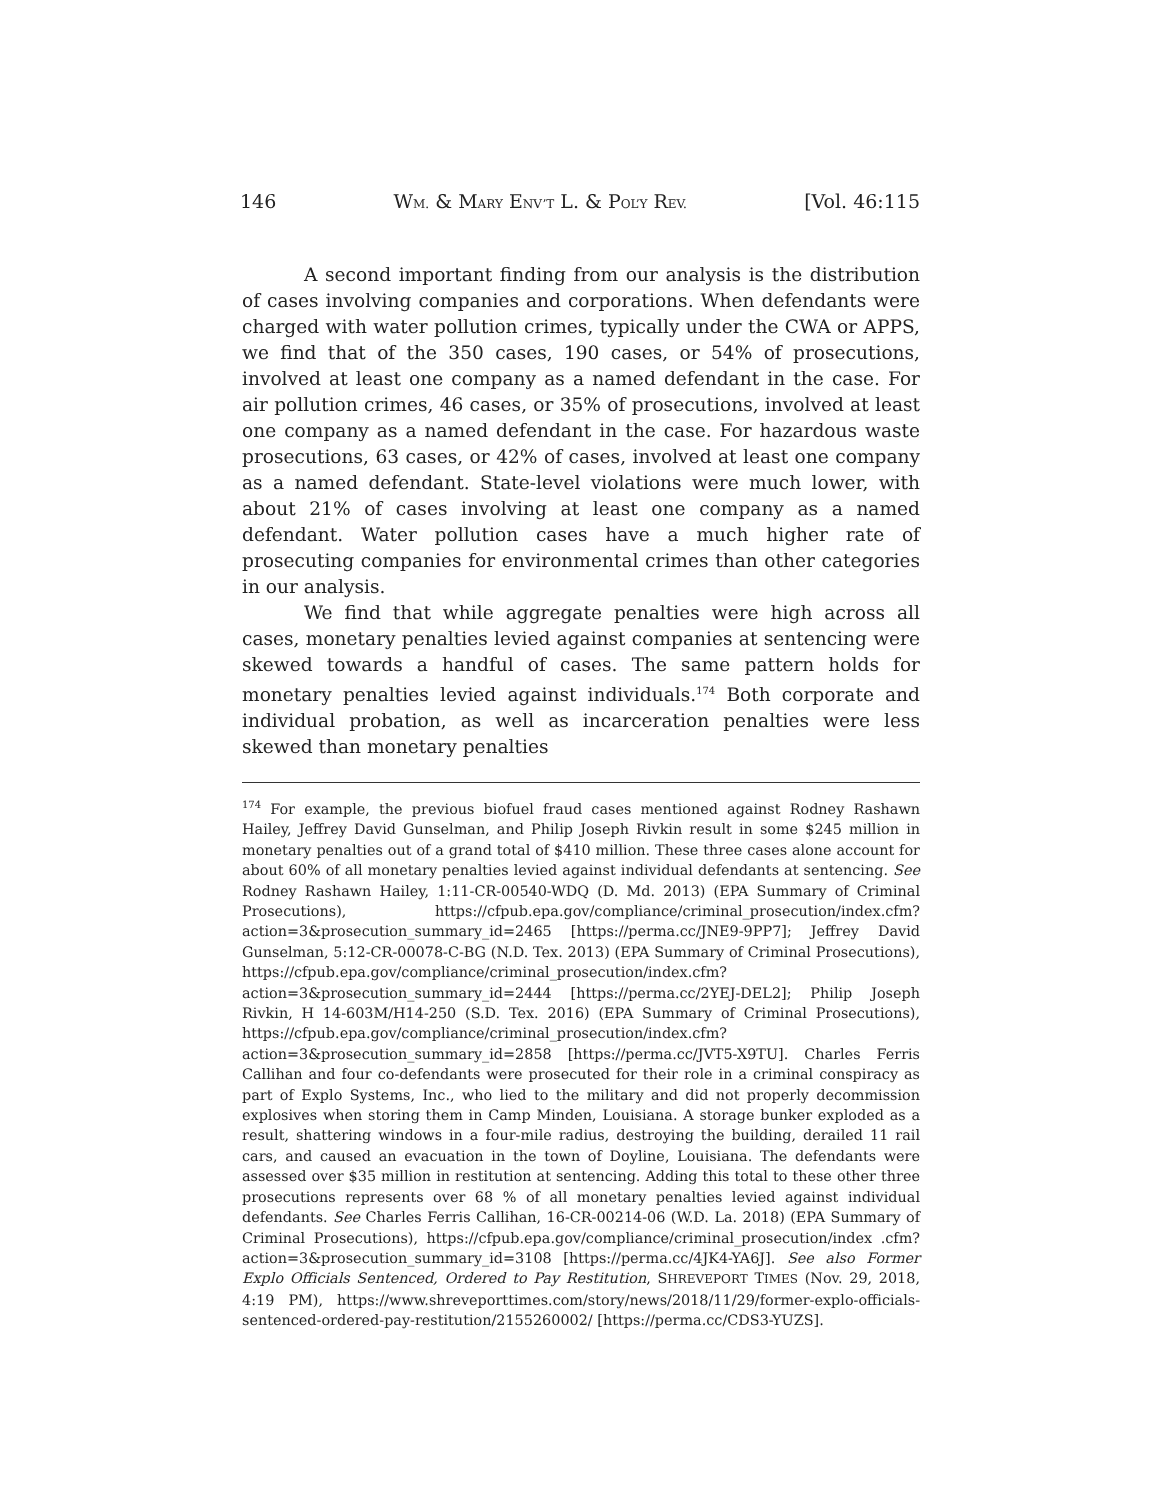146 WM. & MARY ENV’T L. & POL’Y REV. [Vol. 46:115
A second important finding from our analysis is the distribution of cases involving companies and corporations. When defendants were charged with water pollution crimes, typically under the CWA or APPS, we find that of the 350 cases, 190 cases, or 54% of prosecutions, involved at least one company as a named defendant in the case. For air pollution crimes, 46 cases, or 35% of prosecutions, involved at least one company as a named defendant in the case. For hazardous waste prosecutions, 63 cases, or 42% of cases, involved at least one company as a named defendant. State-level violations were much lower, with about 21% of cases involving at least one company as a named defendant. Water pollution cases have a much higher rate of prosecuting companies for environmental crimes than other categories in our analysis.
We find that while aggregate penalties were high across all cases, monetary penalties levied against companies at sentencing were skewed towards a handful of cases. The same pattern holds for monetary penalties levied against individuals.<sup>174</sup> Both corporate and individual probation, as well as incarceration penalties were less skewed than monetary penalties
<sup>174</sup> For example, the previous biofuel fraud cases mentioned against Rodney Rashawn Hailey, Jeffrey David Gunselman, and Philip Joseph Rivkin result in some $245 million in monetary penalties out of a grand total of $410 million. These three cases alone account for about 60% of all monetary penalties levied against individual defendants at sentencing. See Rodney Rashawn Hailey, 1:11-CR-00540-WDQ (D. Md. 2013) (EPA Summary of Criminal Prosecutions), https://cfpub.epa.gov/compliance/criminal_prosecution/index.cfm?action=3&prosecution_summary_id=2465 [https://perma.cc/JNE9-9PP7]; Jeffrey David Gunselman, 5:12-CR-00078-C-BG (N.D. Tex. 2013) (EPA Summary of Criminal Prosecutions), https://cfpub.epa.gov/compliance/criminal_prosecution/index.cfm?action=3&prosecution_summary_id=2444 [https://perma.cc/2YEJ-DEL2]; Philip Joseph Rivkin, H 14-603M/H14-250 (S.D. Tex. 2016) (EPA Summary of Criminal Prosecutions), https://cfpub.epa.gov/compliance/criminal_prosecution/index.cfm?action=3&prosecution_summary_id=2858 [https://perma.cc/JVT5-X9TU]. Charles Ferris Callihan and four co-defendants were prosecuted for their role in a criminal conspiracy as part of Explo Systems, Inc., who lied to the military and did not properly decommission explosives when storing them in Camp Minden, Louisiana. A storage bunker exploded as a result, shattering windows in a four-mile radius, destroying the building, derailed 11 rail cars, and caused an evacuation in the town of Doyline, Louisiana. The defendants were assessed over $35 million in restitution at sentencing. Adding this total to these other three prosecutions represents over 68 % of all monetary penalties levied against individual defendants. See Charles Ferris Callihan, 16-CR-00214-06 (W.D. La. 2018) (EPA Summary of Criminal Prosecutions), https://cfpub.epa.gov/compliance/criminal_prosecution/index .cfm?action=3&prosecution_summary_id=3108 [https://perma.cc/4JK4-YA6J]. See also Former Explo Officials Sentenced, Ordered to Pay Restitution, SHREVEPORT TIMES (Nov. 29, 2018, 4:19 PM), https://www.shreveporttimes.com/story/news/2018/11/29/former-explo-officials-sentenced-ordered-pay-restitution/2155260002/ [https://perma.cc/CDS3-YUZS].